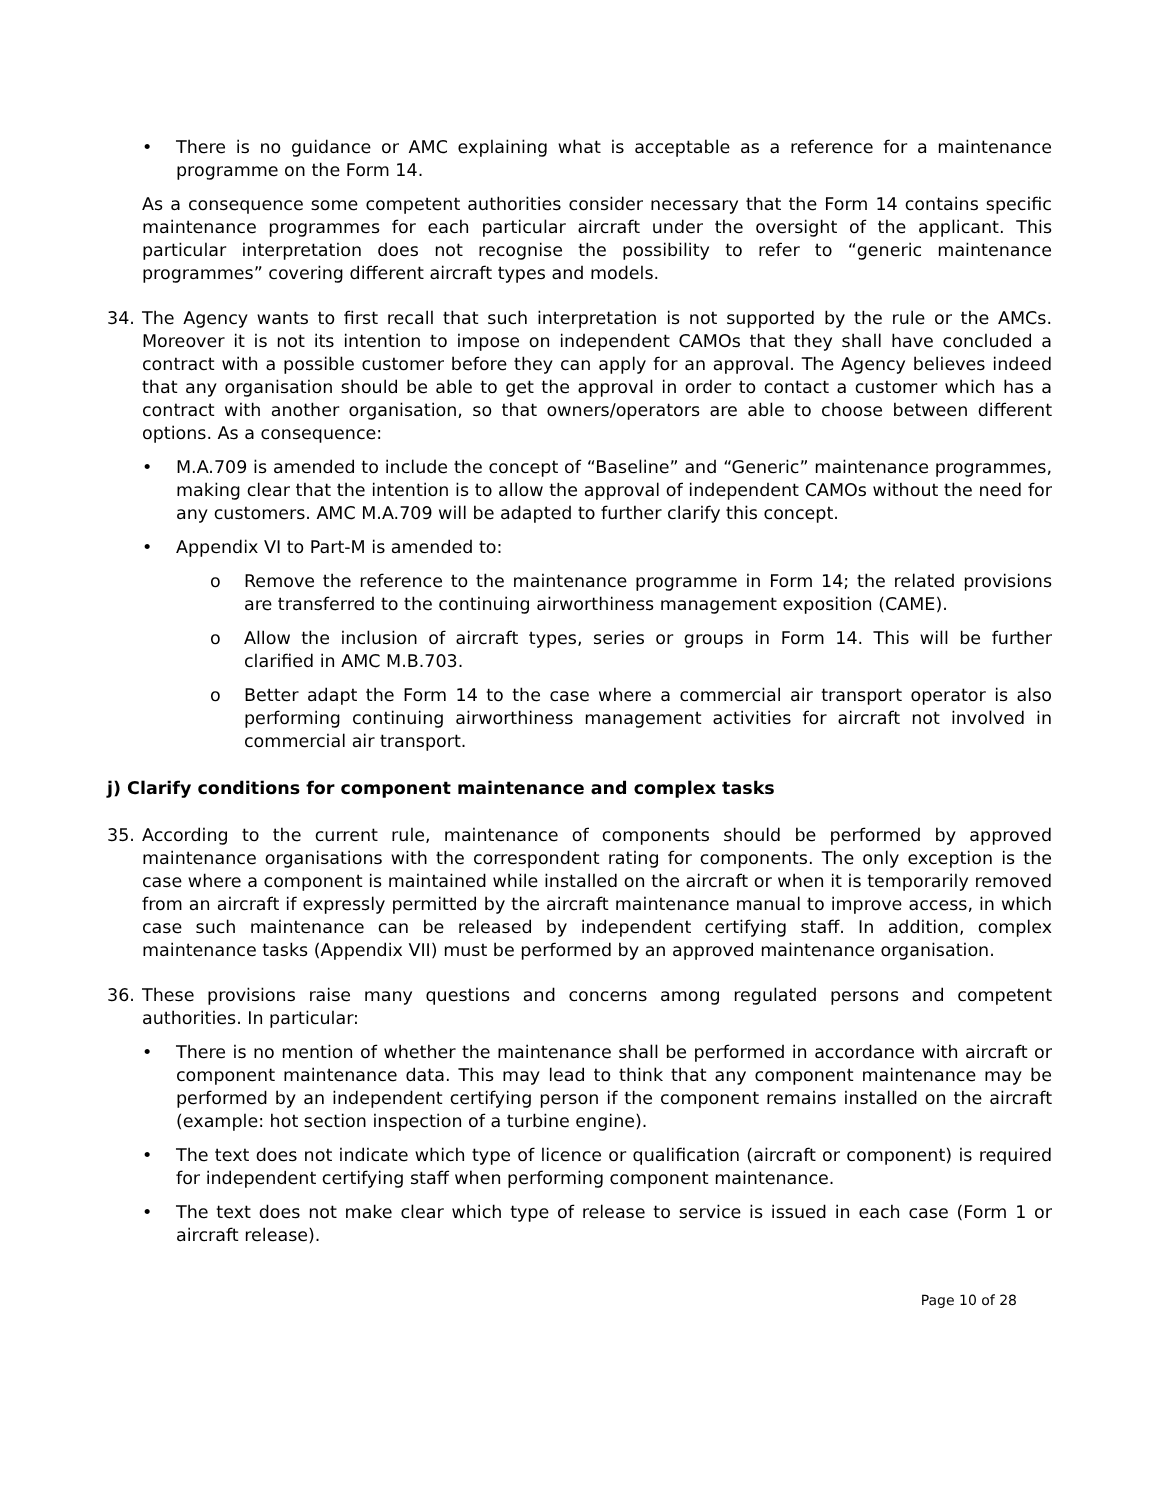• There is no guidance or AMC explaining what is acceptable as a reference for a maintenance programme on the Form 14.
As a consequence some competent authorities consider necessary that the Form 14 contains specific maintenance programmes for each particular aircraft under the oversight of the applicant. This particular interpretation does not recognise the possibility to refer to “generic maintenance programmes” covering different aircraft types and models.
34. The Agency wants to first recall that such interpretation is not supported by the rule or the AMCs. Moreover it is not its intention to impose on independent CAMOs that they shall have concluded a contract with a possible customer before they can apply for an approval. The Agency believes indeed that any organisation should be able to get the approval in order to contact a customer which has a contract with another organisation, so that owners/operators are able to choose between different options. As a consequence:
• M.A.709 is amended to include the concept of “Baseline” and “Generic” maintenance programmes, making clear that the intention is to allow the approval of independent CAMOs without the need for any customers. AMC M.A.709 will be adapted to further clarify this concept.
• Appendix VI to Part-M is amended to:
o Remove the reference to the maintenance programme in Form 14; the related provisions are transferred to the continuing airworthiness management exposition (CAME).
o Allow the inclusion of aircraft types, series or groups in Form 14. This will be further clarified in AMC M.B.703.
o Better adapt the Form 14 to the case where a commercial air transport operator is also performing continuing airworthiness management activities for aircraft not involved in commercial air transport.
j) Clarify conditions for component maintenance and complex tasks
35. According to the current rule, maintenance of components should be performed by approved maintenance organisations with the correspondent rating for components. The only exception is the case where a component is maintained while installed on the aircraft or when it is temporarily removed from an aircraft if expressly permitted by the aircraft maintenance manual to improve access, in which case such maintenance can be released by independent certifying staff. In addition, complex maintenance tasks (Appendix VII) must be performed by an approved maintenance organisation.
36. These provisions raise many questions and concerns among regulated persons and competent authorities. In particular:
• There is no mention of whether the maintenance shall be performed in accordance with aircraft or component maintenance data. This may lead to think that any component maintenance may be performed by an independent certifying person if the component remains installed on the aircraft (example: hot section inspection of a turbine engine).
• The text does not indicate which type of licence or qualification (aircraft or component) is required for independent certifying staff when performing component maintenance.
• The text does not make clear which type of release to service is issued in each case (Form 1 or aircraft release).
Page 10 of 28